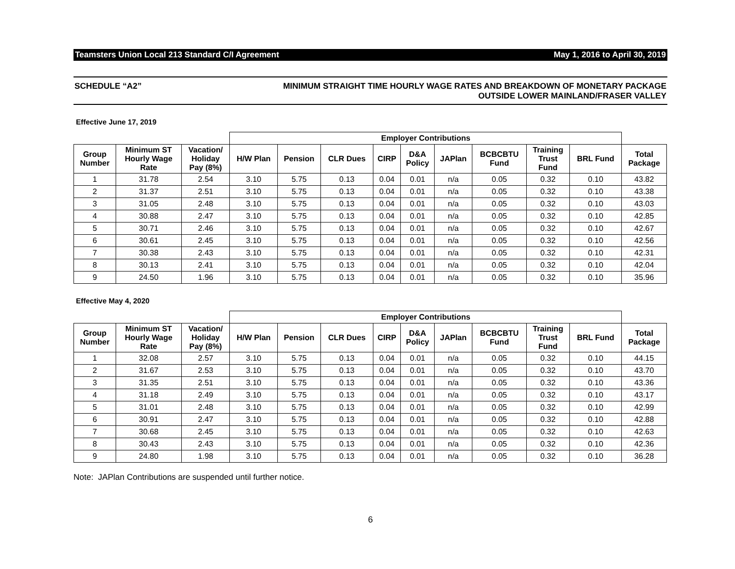Teamsters Union Local 213 Standard C/I Agreement May 1, 2016 to April 30, 2019
SCHEDULE “A2” MINIMUM STRAIGHT TIME HOURLY WAGE RATES AND BREAKDOWN OF MONETARY PACKAGE
OUTSIDE LOWER MAINLAND/FRASER VALLEY
Effective June 17, 2019
| | | | Employer Contributions | | | | | | | | | |
| --- | --- | --- | --- | --- | --- | --- | --- | --- | --- | --- | --- | --- |
| Group Number | Minimum ST Hourly Wage Rate | Vacation/ Holiday Pay (8%) | H/W Plan | Pension | CLR Dues | CIRP | D&A Policy | JAPlan | BCBCBTU Fund | Training Trust Fund | BRL Fund | Total Package |
| 1 | 31.78 | 2.54 | 3.10 | 5.75 | 0.13 | 0.04 | 0.01 | n/a | 0.05 | 0.32 | 0.10 | 43.82 |
| 2 | 31.37 | 2.51 | 3.10 | 5.75 | 0.13 | 0.04 | 0.01 | n/a | 0.05 | 0.32 | 0.10 | 43.38 |
| 3 | 31.05 | 2.48 | 3.10 | 5.75 | 0.13 | 0.04 | 0.01 | n/a | 0.05 | 0.32 | 0.10 | 43.03 |
| 4 | 30.88 | 2.47 | 3.10 | 5.75 | 0.13 | 0.04 | 0.01 | n/a | 0.05 | 0.32 | 0.10 | 42.85 |
| 5 | 30.71 | 2.46 | 3.10 | 5.75 | 0.13 | 0.04 | 0.01 | n/a | 0.05 | 0.32 | 0.10 | 42.67 |
| 6 | 30.61 | 2.45 | 3.10 | 5.75 | 0.13 | 0.04 | 0.01 | n/a | 0.05 | 0.32 | 0.10 | 42.56 |
| 7 | 30.38 | 2.43 | 3.10 | 5.75 | 0.13 | 0.04 | 0.01 | n/a | 0.05 | 0.32 | 0.10 | 42.31 |
| 8 | 30.13 | 2.41 | 3.10 | 5.75 | 0.13 | 0.04 | 0.01 | n/a | 0.05 | 0.32 | 0.10 | 42.04 |
| 9 | 24.50 | 1.96 | 3.10 | 5.75 | 0.13 | 0.04 | 0.01 | n/a | 0.05 | 0.32 | 0.10 | 35.96 |
Effective May 4, 2020
| | | | Employer Contributions | | | | | | | | | |
| --- | --- | --- | --- | --- | --- | --- | --- | --- | --- | --- | --- | --- |
| Group Number | Minimum ST Hourly Wage Rate | Vacation/ Holiday Pay (8%) | H/W Plan | Pension | CLR Dues | CIRP | D&A Policy | JAPlan | BCBCBTU Fund | Training Trust Fund | BRL Fund | Total Package |
| 1 | 32.08 | 2.57 | 3.10 | 5.75 | 0.13 | 0.04 | 0.01 | n/a | 0.05 | 0.32 | 0.10 | 44.15 |
| 2 | 31.67 | 2.53 | 3.10 | 5.75 | 0.13 | 0.04 | 0.01 | n/a | 0.05 | 0.32 | 0.10 | 43.70 |
| 3 | 31.35 | 2.51 | 3.10 | 5.75 | 0.13 | 0.04 | 0.01 | n/a | 0.05 | 0.32 | 0.10 | 43.36 |
| 4 | 31.18 | 2.49 | 3.10 | 5.75 | 0.13 | 0.04 | 0.01 | n/a | 0.05 | 0.32 | 0.10 | 43.17 |
| 5 | 31.01 | 2.48 | 3.10 | 5.75 | 0.13 | 0.04 | 0.01 | n/a | 0.05 | 0.32 | 0.10 | 42.99 |
| 6 | 30.91 | 2.47 | 3.10 | 5.75 | 0.13 | 0.04 | 0.01 | n/a | 0.05 | 0.32 | 0.10 | 42.88 |
| 7 | 30.68 | 2.45 | 3.10 | 5.75 | 0.13 | 0.04 | 0.01 | n/a | 0.05 | 0.32 | 0.10 | 42.63 |
| 8 | 30.43 | 2.43 | 3.10 | 5.75 | 0.13 | 0.04 | 0.01 | n/a | 0.05 | 0.32 | 0.10 | 42.36 |
| 9 | 24.80 | 1.98 | 3.10 | 5.75 | 0.13 | 0.04 | 0.01 | n/a | 0.05 | 0.32 | 0.10 | 36.28 |
Note: JAPlan Contributions are suspended until further notice.
6